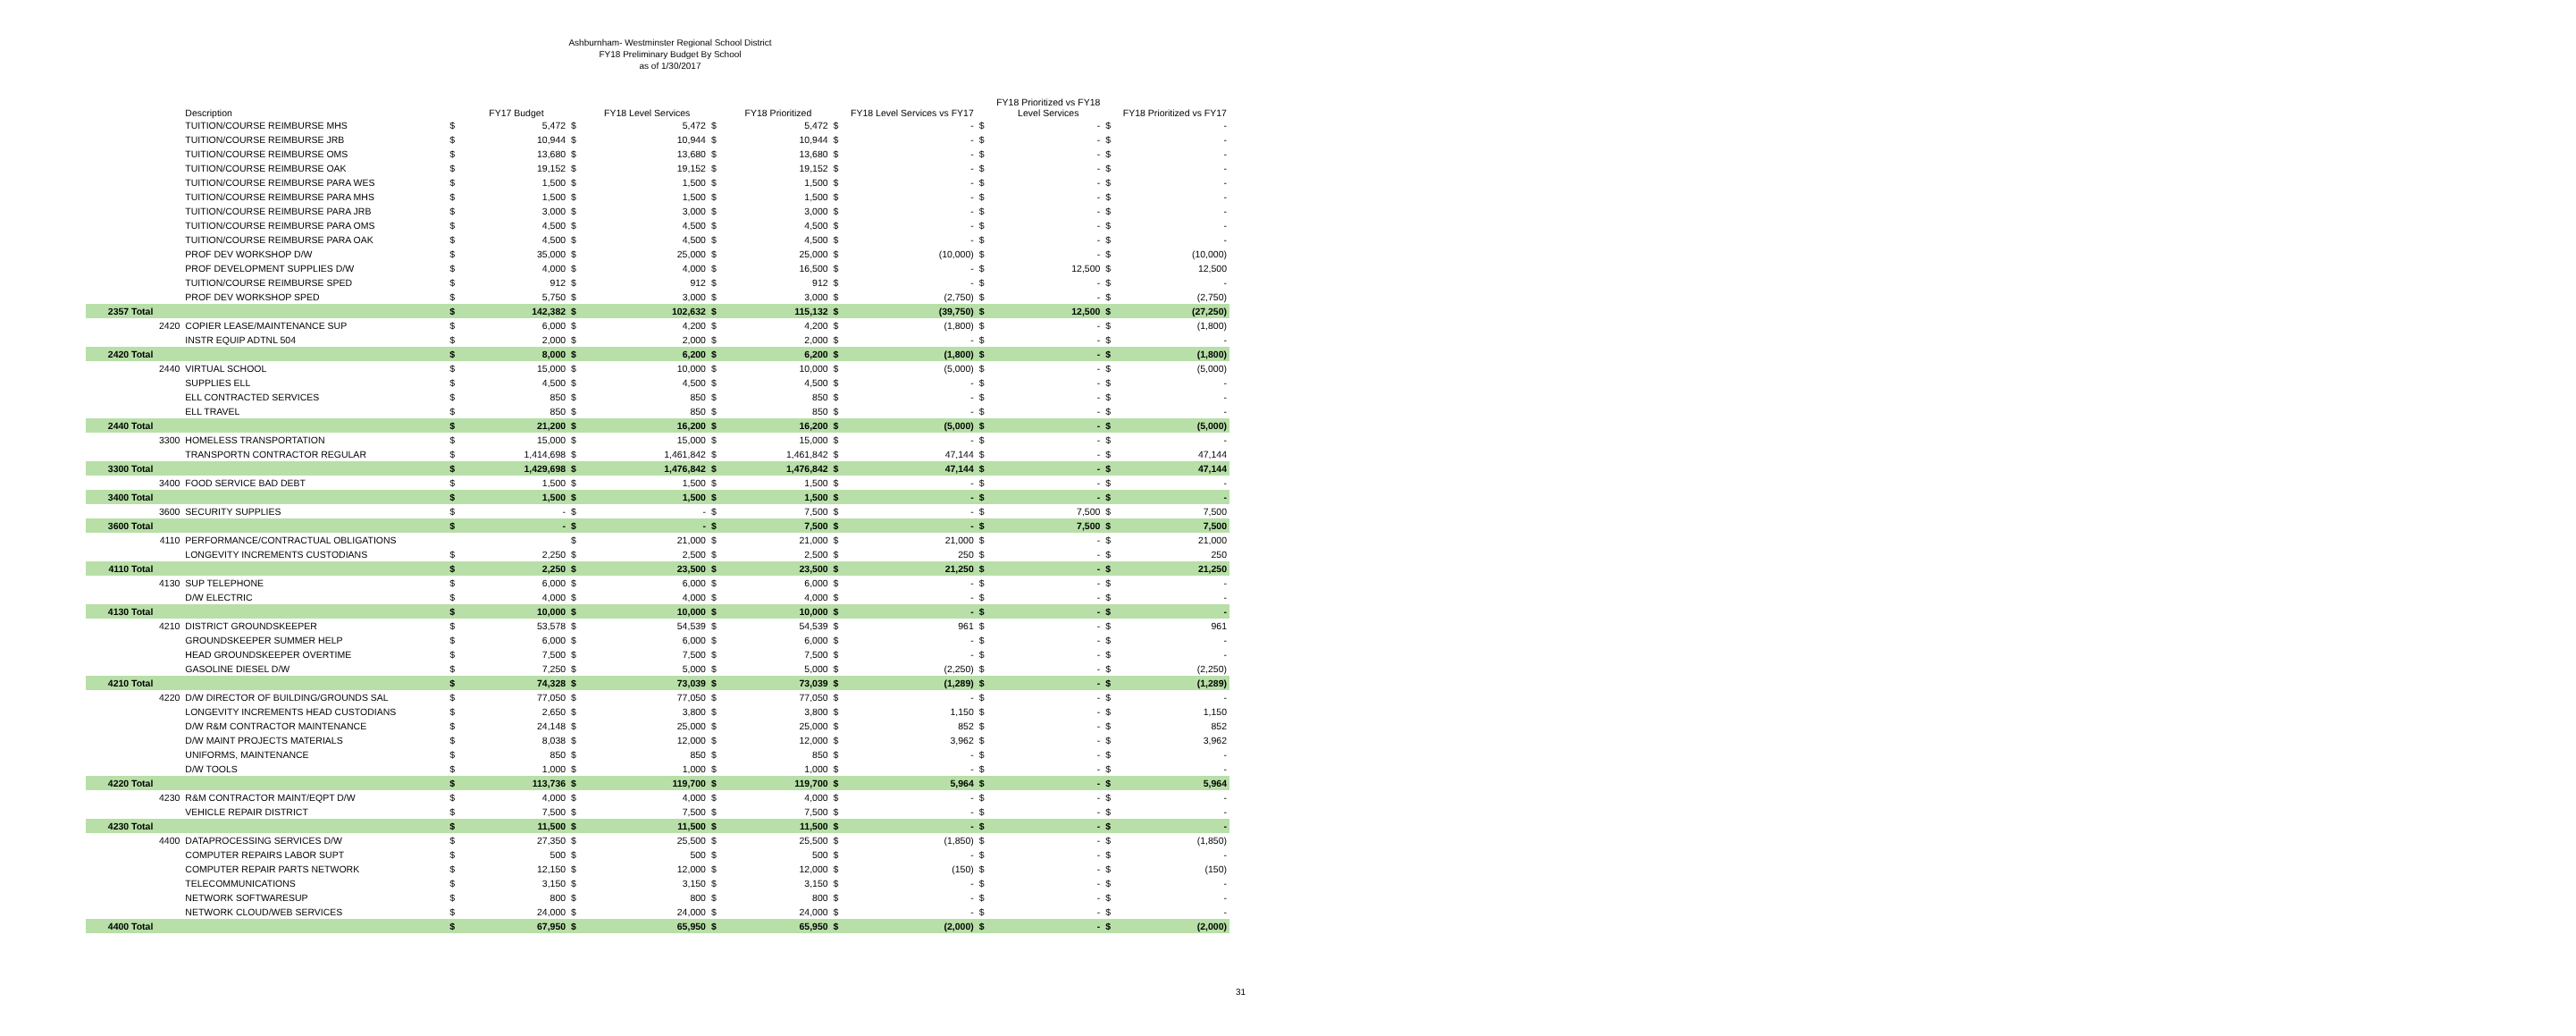Ashburnham- Westminster Regional School District
FY18 Preliminary Budget By School
as of 1/30/2017
| | | Description | | FY17 Budget | | FY18 Level Services | | FY18 Prioritized | | FY18 Level Services vs FY17 | | FY18 Prioritized vs FY18 Level Services | | FY18 Prioritized vs FY17 |
| --- | --- | --- | --- | --- | --- | --- | --- | --- | --- | --- | --- | --- | --- | --- |
| | | TUITION/COURSE REIMBURSE MHS | $ | 5,472 | $ | 5,472 | $ | 5,472 | $ | - | $ | - | $ | - |
| | | TUITION/COURSE REIMBURSE JRB | $ | 10,944 | $ | 10,944 | $ | 10,944 | $ | - | $ | - | $ | - |
| | | TUITION/COURSE REIMBURSE OMS | $ | 13,680 | $ | 13,680 | $ | 13,680 | $ | - | $ | - | $ | - |
| | | TUITION/COURSE REIMBURSE OAK | $ | 19,152 | $ | 19,152 | $ | 19,152 | $ | - | $ | - | $ | - |
| | | TUITION/COURSE REIMBURSE PARA WES | $ | 1,500 | $ | 1,500 | $ | 1,500 | $ | - | $ | - | $ | - |
| | | TUITION/COURSE REIMBURSE PARA MHS | $ | 1,500 | $ | 1,500 | $ | 1,500 | $ | - | $ | - | $ | - |
| | | TUITION/COURSE REIMBURSE PARA JRB | $ | 3,000 | $ | 3,000 | $ | 3,000 | $ | - | $ | - | $ | - |
| | | TUITION/COURSE REIMBURSE PARA OMS | $ | 4,500 | $ | 4,500 | $ | 4,500 | $ | - | $ | - | $ | - |
| | | TUITION/COURSE REIMBURSE PARA OAK | $ | 4,500 | $ | 4,500 | $ | 4,500 | $ | - | $ | - | $ | - |
| | | PROF DEV WORKSHOP D/W | $ | 35,000 | $ | 25,000 | $ | 25,000 | $ | (10,000) | $ | - | $ | (10,000) |
| | | PROF DEVELOPMENT SUPPLIES D/W | $ | 4,000 | $ | 4,000 | $ | 16,500 | $ | - | $ | 12,500 | $ | 12,500 |
| | | TUITION/COURSE REIMBURSE SPED | $ | 912 | $ | 912 | $ | 912 | $ | - | $ | - | $ | - |
| | | PROF DEV WORKSHOP SPED | $ | 5,750 | $ | 3,000 | $ | 3,000 | $ | (2,750) | $ | - | $ | (2,750) |
| 2357 Total | | | $ | 142,382 | $ | 102,632 | $ | 115,132 | $ | (39,750) | $ | 12,500 | $ | (27,250) |
| | 2420 | COPIER LEASE/MAINTENANCE SUP | $ | 6,000 | $ | 4,200 | $ | 4,200 | $ | (1,800) | $ | - | $ | (1,800) |
| | | INSTR EQUIP ADTNL 504 | $ | 2,000 | $ | 2,000 | $ | 2,000 | $ | - | $ | - | $ | - |
| 2420 Total | | | $ | 8,000 | $ | 6,200 | $ | 6,200 | $ | (1,800) | $ | - | $ | (1,800) |
| | 2440 | VIRTUAL SCHOOL | $ | 15,000 | $ | 10,000 | $ | 10,000 | $ | (5,000) | $ | - | $ | (5,000) |
| | | SUPPLIES ELL | $ | 4,500 | $ | 4,500 | $ | 4,500 | $ | - | $ | - | $ | - |
| | | ELL CONTRACTED SERVICES | $ | 850 | $ | 850 | $ | 850 | $ | - | $ | - | $ | - |
| | | ELL TRAVEL | $ | 850 | $ | 850 | $ | 850 | $ | - | $ | - | $ | - |
| 2440 Total | | | $ | 21,200 | $ | 16,200 | $ | 16,200 | $ | (5,000) | $ | - | $ | (5,000) |
| | 3300 | HOMELESS TRANSPORTATION | $ | 15,000 | $ | 15,000 | $ | 15,000 | $ | - | $ | - | $ | - |
| | | TRANSPORTN CONTRACTOR REGULAR | $ | 1,414,698 | $ | 1,461,842 | $ | 1,461,842 | $ | 47,144 | $ | - | $ | 47,144 |
| 3300 Total | | | $ | 1,429,698 | $ | 1,476,842 | $ | 1,476,842 | $ | 47,144 | $ | - | $ | 47,144 |
| | 3400 | FOOD SERVICE BAD DEBT | $ | 1,500 | $ | 1,500 | $ | 1,500 | $ | - | $ | - | $ | - |
| 3400 Total | | | $ | 1,500 | $ | 1,500 | $ | 1,500 | $ | - | $ | - | $ | - |
| | 3600 | SECURITY SUPPLIES | $ | - | $ | - | $ | 7,500 | $ | - | $ | 7,500 | $ | 7,500 |
| 3600 Total | | | $ | - | $ | - | $ | 7,500 | $ | - | $ | 7,500 | $ | 7,500 |
| | 4110 | PERFORMANCE/CONTRACTUAL OBLIGATIONS | | | $ | 21,000 | $ | 21,000 | $ | 21,000 | $ | - | $ | 21,000 |
| | | LONGEVITY INCREMENTS CUSTODIANS | $ | 2,250 | $ | 2,500 | $ | 2,500 | $ | 250 | $ | - | $ | 250 |
| 4110 Total | | | $ | 2,250 | $ | 23,500 | $ | 23,500 | $ | 21,250 | $ | - | $ | 21,250 |
| | 4130 | SUP TELEPHONE | $ | 6,000 | $ | 6,000 | $ | 6,000 | $ | - | $ | - | $ | - |
| | | D/W ELECTRIC | $ | 4,000 | $ | 4,000 | $ | 4,000 | $ | - | $ | - | $ | - |
| 4130 Total | | | $ | 10,000 | $ | 10,000 | $ | 10,000 | $ | - | $ | - | $ | - |
| | 4210 | DISTRICT GROUNDSKEEPER | $ | 53,578 | $ | 54,539 | $ | 54,539 | $ | 961 | $ | - | $ | 961 |
| | | GROUNDSKEEPER SUMMER HELP | $ | 6,000 | $ | 6,000 | $ | 6,000 | $ | - | $ | - | $ | - |
| | | HEAD GROUNDSKEEPER OVERTIME | $ | 7,500 | $ | 7,500 | $ | 7,500 | $ | - | $ | - | $ | - |
| | | GASOLINE DIESEL D/W | $ | 7,250 | $ | 5,000 | $ | 5,000 | $ | (2,250) | $ | - | $ | (2,250) |
| 4210 Total | | | $ | 74,328 | $ | 73,039 | $ | 73,039 | $ | (1,289) | $ | - | $ | (1,289) |
| | 4220 | D/W DIRECTOR OF BUILDING/GROUNDS SAL | $ | 77,050 | $ | 77,050 | $ | 77,050 | $ | - | $ | - | $ | - |
| | | LONGEVITY INCREMENTS HEAD CUSTODIANS | $ | 2,650 | $ | 3,800 | $ | 3,800 | $ | 1,150 | $ | - | $ | 1,150 |
| | | D/W R&M CONTRACTOR MAINTENANCE | $ | 24,148 | $ | 25,000 | $ | 25,000 | $ | 852 | $ | - | $ | 852 |
| | | D/W MAINT PROJECTS MATERIALS | $ | 8,038 | $ | 12,000 | $ | 12,000 | $ | 3,962 | $ | - | $ | 3,962 |
| | | UNIFORMS, MAINTENANCE | $ | 850 | $ | 850 | $ | 850 | $ | - | $ | - | $ | - |
| | | D/W TOOLS | $ | 1,000 | $ | 1,000 | $ | 1,000 | $ | - | $ | - | $ | - |
| 4220 Total | | | $ | 113,736 | $ | 119,700 | $ | 119,700 | $ | 5,964 | $ | - | $ | 5,964 |
| | 4230 | R&M CONTRACTOR MAINT/EQPT D/W | $ | 4,000 | $ | 4,000 | $ | 4,000 | $ | - | $ | - | $ | - |
| | | VEHICLE REPAIR DISTRICT | $ | 7,500 | $ | 7,500 | $ | 7,500 | $ | - | $ | - | $ | - |
| 4230 Total | | | $ | 11,500 | $ | 11,500 | $ | 11,500 | $ | - | $ | - | $ | - |
| | 4400 | DATAPROCESSING SERVICES D/W | $ | 27,350 | $ | 25,500 | $ | 25,500 | $ | (1,850) | $ | - | $ | (1,850) |
| | | COMPUTER REPAIRS LABOR SUPT | $ | 500 | $ | 500 | $ | 500 | $ | - | $ | - | $ | - |
| | | COMPUTER REPAIR PARTS NETWORK | $ | 12,150 | $ | 12,000 | $ | 12,000 | $ | (150) | $ | - | $ | (150) |
| | | TELECOMMUNICATIONS | $ | 3,150 | $ | 3,150 | $ | 3,150 | $ | - | $ | - | $ | - |
| | | NETWORK SOFTWARESUP | $ | 800 | $ | 800 | $ | 800 | $ | - | $ | - | $ | - |
| | | NETWORK CLOUD/WEB SERVICES | $ | 24,000 | $ | 24,000 | $ | 24,000 | $ | - | $ | - | $ | - |
| 4400 Total | | | $ | 67,950 | $ | 65,950 | $ | 65,950 | $ | (2,000) | $ | - | $ | (2,000) |
31